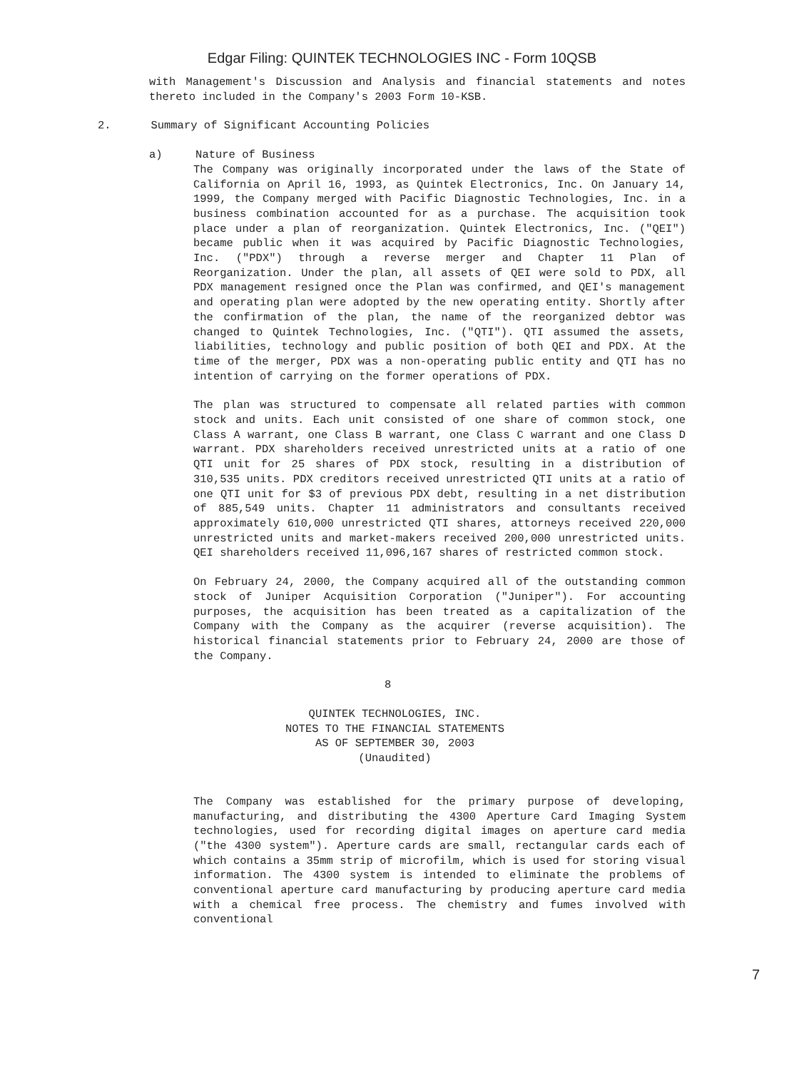Edgar Filing: QUINTEK TECHNOLOGIES INC - Form 10QSB
with Management's Discussion and Analysis and financial statements and notes thereto included in the Company's 2003 Form 10-KSB.
2. Summary of Significant Accounting Policies
a) Nature of Business
The Company was originally incorporated under the laws of the State of California on April 16, 1993, as Quintek Electronics, Inc. On January 14, 1999, the Company merged with Pacific Diagnostic Technologies, Inc. in a business combination accounted for as a purchase. The acquisition took place under a plan of reorganization. Quintek Electronics, Inc. ("QEI") became public when it was acquired by Pacific Diagnostic Technologies, Inc. ("PDX") through a reverse merger and Chapter 11 Plan of Reorganization. Under the plan, all assets of QEI were sold to PDX, all PDX management resigned once the Plan was confirmed, and QEI's management and operating plan were adopted by the new operating entity. Shortly after the confirmation of the plan, the name of the reorganized debtor was changed to Quintek Technologies, Inc. ("QTI"). QTI assumed the assets, liabilities, technology and public position of both QEI and PDX. At the time of the merger, PDX was a non-operating public entity and QTI has no intention of carrying on the former operations of PDX.
The plan was structured to compensate all related parties with common stock and units. Each unit consisted of one share of common stock, one Class A warrant, one Class B warrant, one Class C warrant and one Class D warrant. PDX shareholders received unrestricted units at a ratio of one QTI unit for 25 shares of PDX stock, resulting in a distribution of 310,535 units. PDX creditors received unrestricted QTI units at a ratio of one QTI unit for $3 of previous PDX debt, resulting in a net distribution of 885,549 units. Chapter 11 administrators and consultants received approximately 610,000 unrestricted QTI shares, attorneys received 220,000 unrestricted units and market-makers received 200,000 unrestricted units. QEI shareholders received 11,096,167 shares of restricted common stock.
On February 24, 2000, the Company acquired all of the outstanding common stock of Juniper Acquisition Corporation ("Juniper"). For accounting purposes, the acquisition has been treated as a capitalization of the Company with the Company as the acquirer (reverse acquisition). The historical financial statements prior to February 24, 2000 are those of the Company.
8
QUINTEK TECHNOLOGIES, INC.
NOTES TO THE FINANCIAL STATEMENTS
AS OF SEPTEMBER 30, 2003
(Unaudited)
The Company was established for the primary purpose of developing, manufacturing, and distributing the 4300 Aperture Card Imaging System technologies, used for recording digital images on aperture card media ("the 4300 system"). Aperture cards are small, rectangular cards each of which contains a 35mm strip of microfilm, which is used for storing visual information. The 4300 system is intended to eliminate the problems of conventional aperture card manufacturing by producing aperture card media with a chemical free process. The chemistry and fumes involved with conventional
7